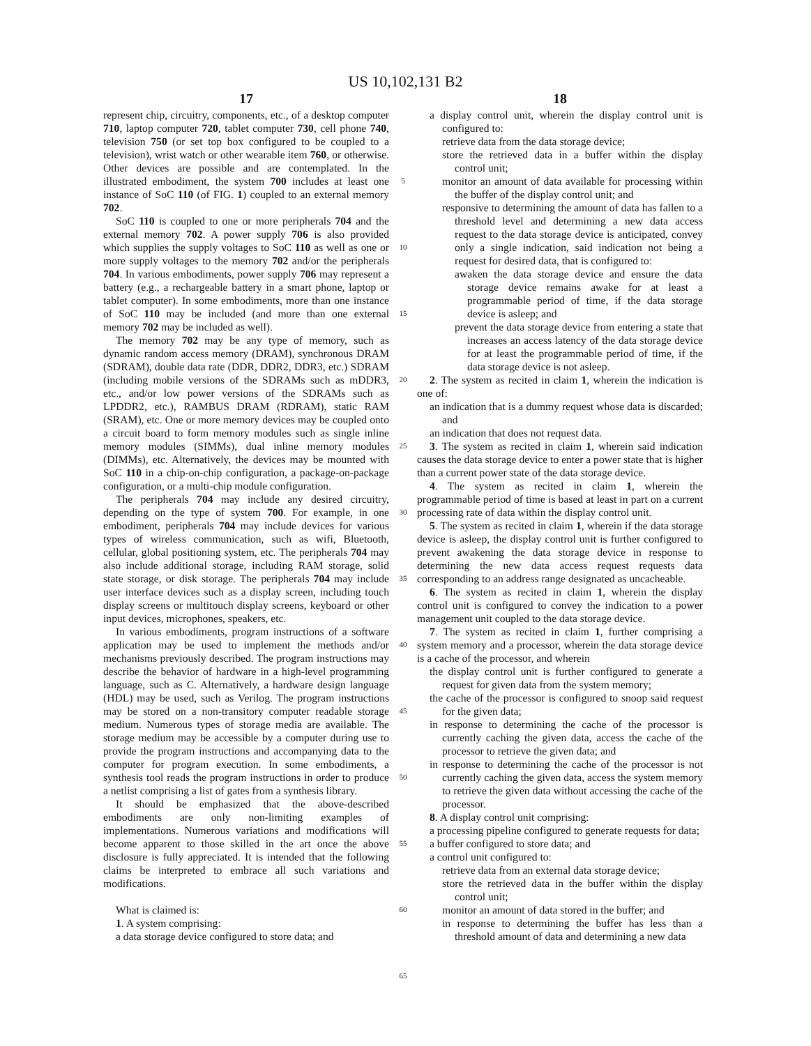US 10,102,131 B2
17
represent chip, circuitry, components, etc., of a desktop computer 710, laptop computer 720, tablet computer 730, cell phone 740, television 750 (or set top box configured to be coupled to a television), wrist watch or other wearable item 760, or otherwise. Other devices are possible and are contemplated. In the illustrated embodiment, the system 700 includes at least one instance of SoC 110 (of FIG. 1) coupled to an external memory 702.
SoC 110 is coupled to one or more peripherals 704 and the external memory 702. A power supply 706 is also provided which supplies the supply voltages to SoC 110 as well as one or more supply voltages to the memory 702 and/or the peripherals 704. In various embodiments, power supply 706 may represent a battery (e.g., a rechargeable battery in a smart phone, laptop or tablet computer). In some embodiments, more than one instance of SoC 110 may be included (and more than one external memory 702 may be included as well).
The memory 702 may be any type of memory, such as dynamic random access memory (DRAM), synchronous DRAM (SDRAM), double data rate (DDR, DDR2, DDR3, etc.) SDRAM (including mobile versions of the SDRAMs such as mDDR3, etc., and/or low power versions of the SDRAMs such as LPDDR2, etc.), RAMBUS DRAM (RDRAM), static RAM (SRAM), etc. One or more memory devices may be coupled onto a circuit board to form memory modules such as single inline memory modules (SIMMs), dual inline memory modules (DIMMs), etc. Alternatively, the devices may be mounted with SoC 110 in a chip-on-chip configuration, a package-on-package configuration, or a multi-chip module configuration.
The peripherals 704 may include any desired circuitry, depending on the type of system 700. For example, in one embodiment, peripherals 704 may include devices for various types of wireless communication, such as wifi, Bluetooth, cellular, global positioning system, etc. The peripherals 704 may also include additional storage, including RAM storage, solid state storage, or disk storage. The peripherals 704 may include user interface devices such as a display screen, including touch display screens or multitouch display screens, keyboard or other input devices, microphones, speakers, etc.
In various embodiments, program instructions of a software application may be used to implement the methods and/or mechanisms previously described. The program instructions may describe the behavior of hardware in a high-level programming language, such as C. Alternatively, a hardware design language (HDL) may be used, such as Verilog. The program instructions may be stored on a non-transitory computer readable storage medium. Numerous types of storage media are available. The storage medium may be accessible by a computer during use to provide the program instructions and accompanying data to the computer for program execution. In some embodiments, a synthesis tool reads the program instructions in order to produce a netlist comprising a list of gates from a synthesis library.
It should be emphasized that the above-described embodiments are only non-limiting examples of implementations. Numerous variations and modifications will become apparent to those skilled in the art once the above disclosure is fully appreciated. It is intended that the following claims be interpreted to embrace all such variations and modifications.
What is claimed is:
1. A system comprising:
a data storage device configured to store data; and
5
10
15
20
25
30
35
40
45
50
55
60
65
18
a display control unit, wherein the display control unit is configured to:
retrieve data from the data storage device;
store the retrieved data in a buffer within the display control unit;
monitor an amount of data available for processing within the buffer of the display control unit; and
responsive to determining the amount of data has fallen to a threshold level and determining a new data access request to the data storage device is anticipated, convey only a single indication, said indication not being a request for desired data, that is configured to:
awaken the data storage device and ensure the data storage device remains awake for at least a programmable period of time, if the data storage device is asleep; and
prevent the data storage device from entering a state that increases an access latency of the data storage device for at least the programmable period of time, if the data storage device is not asleep.
2. The system as recited in claim 1, wherein the indication is one of:
an indication that is a dummy request whose data is discarded; and
an indication that does not request data.
3. The system as recited in claim 1, wherein said indication causes the data storage device to enter a power state that is higher than a current power state of the data storage device.
4. The system as recited in claim 1, wherein the programmable period of time is based at least in part on a current processing rate of data within the display control unit.
5. The system as recited in claim 1, wherein if the data storage device is asleep, the display control unit is further configured to prevent awakening the data storage device in response to determining the new data access request requests data corresponding to an address range designated as uncacheable.
6. The system as recited in claim 1, wherein the display control unit is configured to convey the indication to a power management unit coupled to the data storage device.
7. The system as recited in claim 1, further comprising a system memory and a processor, wherein the data storage device is a cache of the processor, and wherein
the display control unit is further configured to generate a request for given data from the system memory;
the cache of the processor is configured to snoop said request for the given data;
in response to determining the cache of the processor is currently caching the given data, access the cache of the processor to retrieve the given data; and
in response to determining the cache of the processor is not currently caching the given data, access the system memory to retrieve the given data without accessing the cache of the processor.
8. A display control unit comprising:
a processing pipeline configured to generate requests for data;
a buffer configured to store data; and
a control unit configured to:
retrieve data from an external data storage device;
store the retrieved data in the buffer within the display control unit;
monitor an amount of data stored in the buffer; and
in response to determining the buffer has less than a threshold amount of data and determining a new data